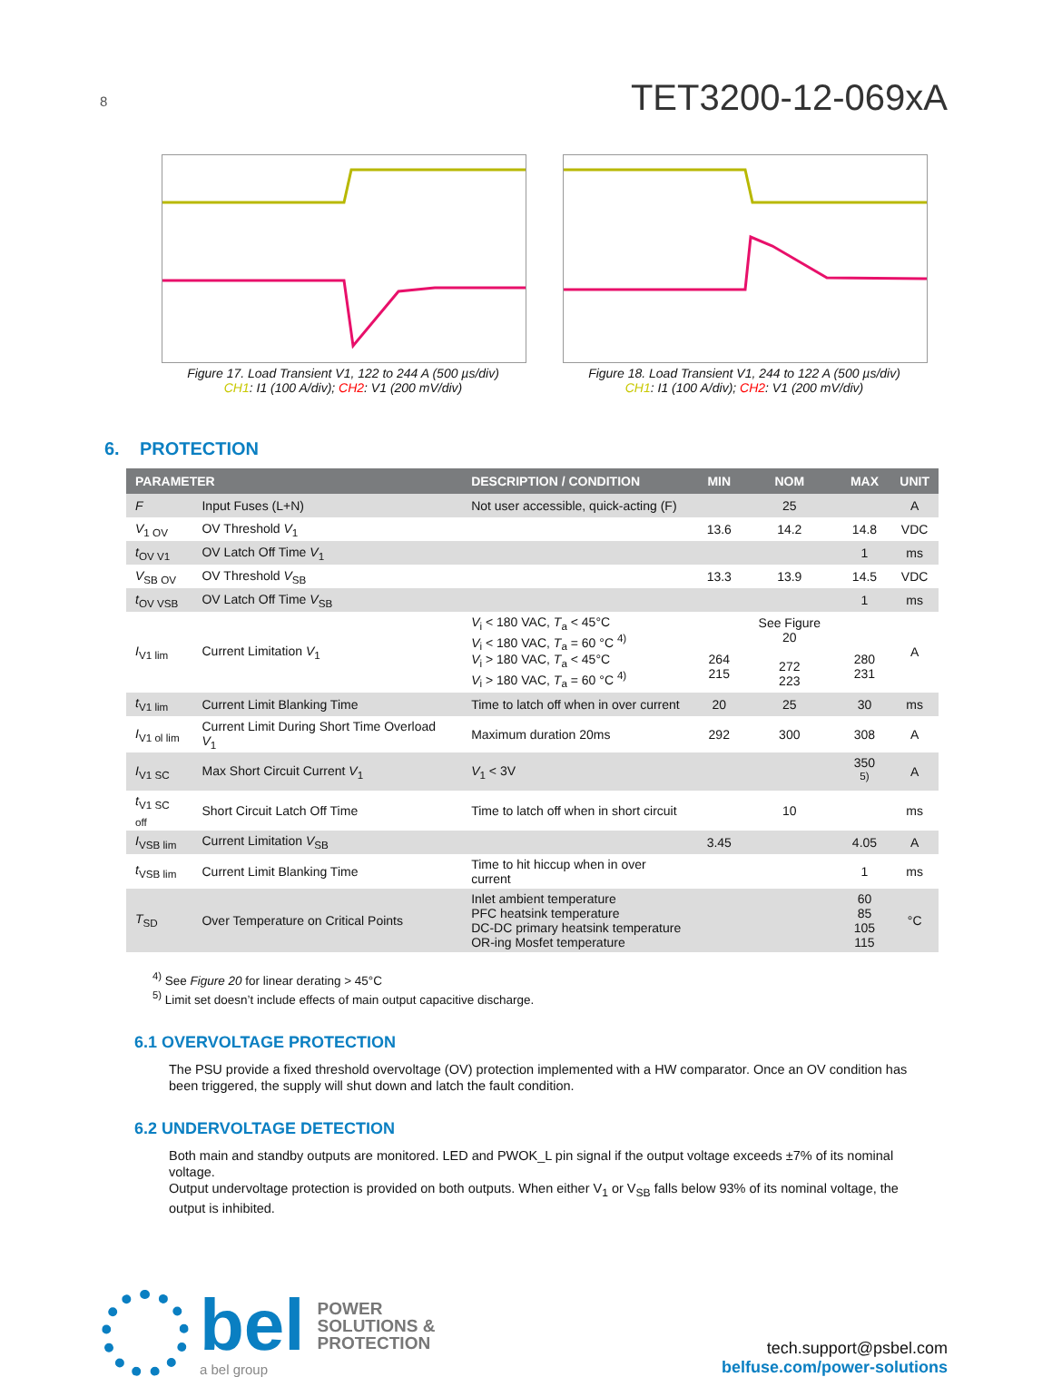8 TET3200-12-069xA
Figure 17. Load Transient V1, 122 to 244 A (500 µs/div)
CH1: I1 (100 A/div); CH2: V1 (200 mV/div)
Figure 18. Load Transient V1, 244 to 122 A (500 µs/div)
CH1: I1 (100 A/div); CH2: V1 (200 mV/div)
6. PROTECTION
| PARAMETER | | DESCRIPTION / CONDITION | MIN | NOM | MAX | UNIT |
| --- | --- | --- | --- | --- | --- | --- |
| F | Input Fuses (L+N) | Not user accessible, quick-acting (F) | | 25 | | A |
| V<sub>1 OV</sub> | OV Threshold V<sub>1</sub> | | 13.6 | 14.2 | 14.8 | VDC |
| t<sub>OV V1</sub> | OV Latch Off Time V<sub>1</sub> | | | | 1 | ms |
| V<sub>SB OV</sub> | OV Threshold V<sub>SB</sub> | | 13.3 | 13.9 | 14.5 | VDC |
| t<sub>OV VSB</sub> | OV Latch Off Time V<sub>SB</sub> | | | | 1 | ms |
| I<sub>V1 lim</sub> | Current Limitation V<sub>1</sub> | V<sub>i</sub> < 180 VAC, T<sub>a</sub> < 45°C V<sub>i</sub> < 180 VAC, T<sub>a</sub> = 60 °C <sup>4)</sup> V<sub>i</sub> > 180 VAC, T<sub>a</sub> < 45°C V<sub>i</sub> > 180 VAC, T<sub>a</sub> = 60 °C <sup>4)</sup> | 264 215 | See Figure 20 272 223 | 280 231 | A |
| t<sub>V1 lim</sub> | Current Limit Blanking Time | Time to latch off when in over current | 20 | 25 | 30 | ms |
| I<sub>V1 ol lim</sub> | Current Limit During Short Time Overload V<sub>1</sub> | Maximum duration 20ms | 292 | 300 | 308 | A |
| I<sub>V1 SC</sub> | Max Short Circuit Current V<sub>1</sub> | V<sub>1</sub> < 3V | | | 350 <sup>5)</sup> | A |
| t<sub>V1 SC off</sub> | Short Circuit Latch Off Time | Time to latch off when in short circuit | | 10 | | ms |
| I<sub>VSB lim</sub> | Current Limitation V<sub>SB</sub> | | 3.45 | | 4.05 | A |
| t<sub>VSB lim</sub> | Current Limit Blanking Time | Time to hit hiccup when in over current | | | 1 | ms |
| T<sub>SD</sub> | Over Temperature on Critical Points | Inlet ambient temperature PFC heatsink temperature DC-DC primary heatsink temperature OR-ing Mosfet temperature | | | 60 85 105 115 | °C |
<sup>4)</sup> See Figure 20 for linear derating > 45°C
<sup>5)</sup> Limit set doesn’t include effects of main output capacitive discharge.
6.1 OVERVOLTAGE PROTECTION
The PSU provide a fixed threshold overvoltage (OV) protection implemented with a HW comparator. Once an OV condition has been triggered, the supply will shut down and latch the fault condition.
6.2 UNDERVOLTAGE DETECTION
Both main and standby outputs are monitored. LED and PWOK_L pin signal if the output voltage exceeds ±7% of its nominal voltage.
Output undervoltage protection is provided on both outputs. When either V<sub>1</sub> or V<sub>SB</sub> falls below 93% of its nominal voltage, the output is inhibited.
bel POWER
SOLUTIONS &
PROTECTION
a bel group
tech.support@psbel.com
belfuse.com/power-solutions